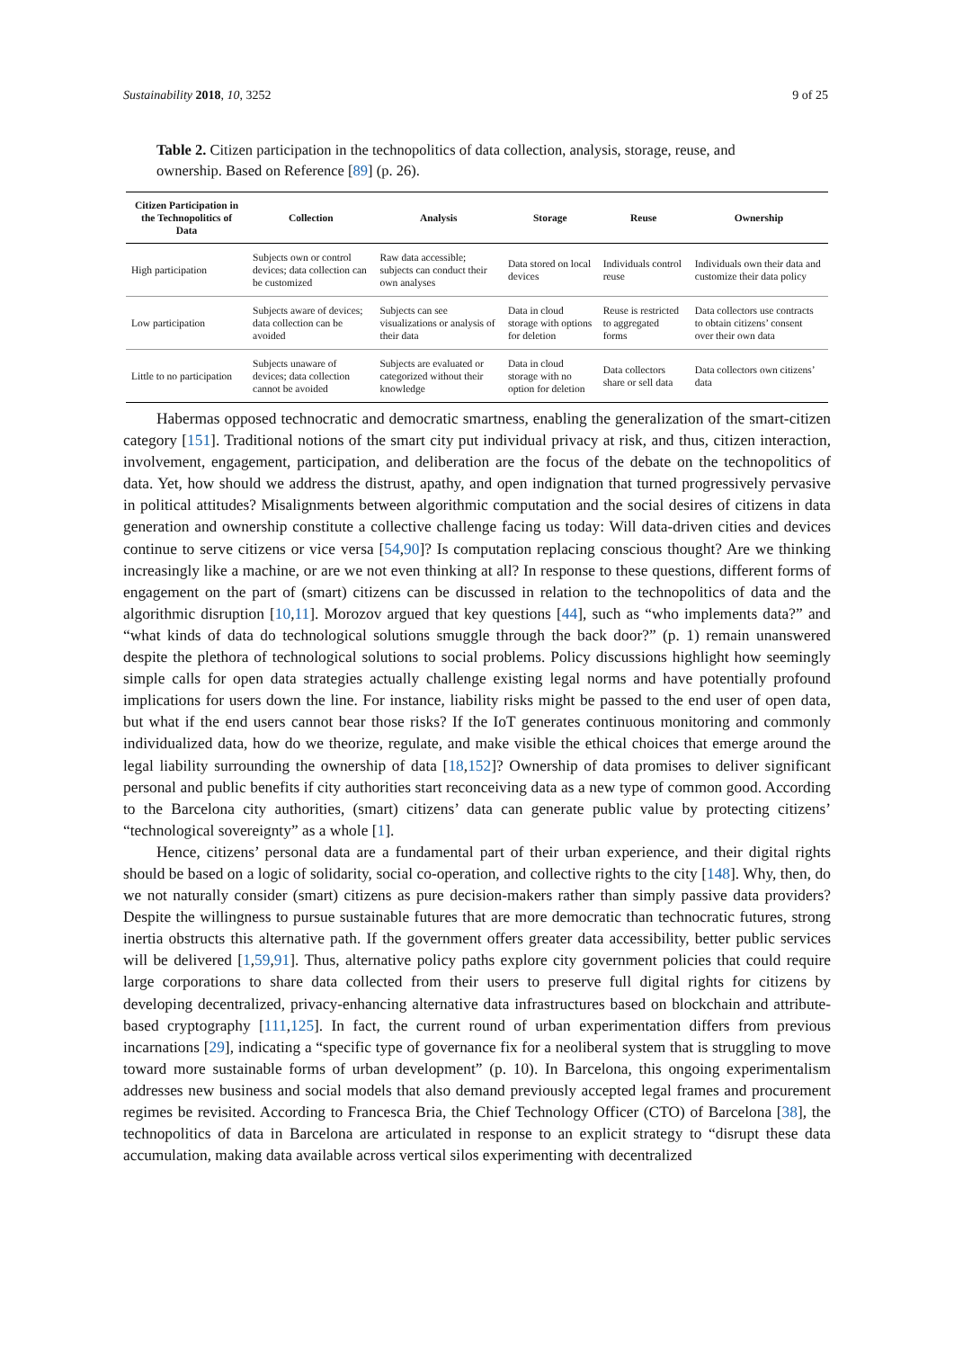Sustainability 2018, 10, 3252 9 of 25
Table 2. Citizen participation in the technopolitics of data collection, analysis, storage, reuse, and ownership. Based on Reference [89] (p. 26).
| Citizen Participation in the Technopolitics of Data | Collection | Analysis | Storage | Reuse | Ownership |
| --- | --- | --- | --- | --- | --- |
| High participation | Subjects own or control devices; data collection can be customized | Raw data accessible; subjects can conduct their own analyses | Data stored on local devices | Individuals control reuse | Individuals own their data and customize their data policy |
| Low participation | Subjects aware of devices; data collection can be avoided | Subjects can see visualizations or analysis of their data | Data in cloud storage with options for deletion | Reuse is restricted to aggregated forms | Data collectors use contracts to obtain citizens’ consent over their own data |
| Little to no participation | Subjects unaware of devices; data collection cannot be avoided | Subjects are evaluated or categorized without their knowledge | Data in cloud storage with no option for deletion | Data collectors share or sell data | Data collectors own citizens’ data |
Habermas opposed technocratic and democratic smartness, enabling the generalization of the smart-citizen category [151]. Traditional notions of the smart city put individual privacy at risk, and thus, citizen interaction, involvement, engagement, participation, and deliberation are the focus of the debate on the technopolitics of data. Yet, how should we address the distrust, apathy, and open indignation that turned progressively pervasive in political attitudes? Misalignments between algorithmic computation and the social desires of citizens in data generation and ownership constitute a collective challenge facing us today: Will data-driven cities and devices continue to serve citizens or vice versa [54,90]? Is computation replacing conscious thought? Are we thinking increasingly like a machine, or are we not even thinking at all? In response to these questions, different forms of engagement on the part of (smart) citizens can be discussed in relation to the technopolitics of data and the algorithmic disruption [10,11]. Morozov argued that key questions [44], such as “who implements data?” and “what kinds of data do technological solutions smuggle through the back door?” (p. 1) remain unanswered despite the plethora of technological solutions to social problems. Policy discussions highlight how seemingly simple calls for open data strategies actually challenge existing legal norms and have potentially profound implications for users down the line. For instance, liability risks might be passed to the end user of open data, but what if the end users cannot bear those risks? If the IoT generates continuous monitoring and commonly individualized data, how do we theorize, regulate, and make visible the ethical choices that emerge around the legal liability surrounding the ownership of data [18,152]? Ownership of data promises to deliver significant personal and public benefits if city authorities start reconceiving data as a new type of common good. According to the Barcelona city authorities, (smart) citizens’ data can generate public value by protecting citizens’ “technological sovereignty” as a whole [1].
Hence, citizens’ personal data are a fundamental part of their urban experience, and their digital rights should be based on a logic of solidarity, social co-operation, and collective rights to the city [148]. Why, then, do we not naturally consider (smart) citizens as pure decision-makers rather than simply passive data providers? Despite the willingness to pursue sustainable futures that are more democratic than technocratic futures, strong inertia obstructs this alternative path. If the government offers greater data accessibility, better public services will be delivered [1,59,91]. Thus, alternative policy paths explore city government policies that could require large corporations to share data collected from their users to preserve full digital rights for citizens by developing decentralized, privacy-enhancing alternative data infrastructures based on blockchain and attribute-based cryptography [111,125]. In fact, the current round of urban experimentation differs from previous incarnations [29], indicating a “specific type of governance fix for a neoliberal system that is struggling to move toward more sustainable forms of urban development” (p. 10). In Barcelona, this ongoing experimentalism addresses new business and social models that also demand previously accepted legal frames and procurement regimes be revisited. According to Francesca Bria, the Chief Technology Officer (CTO) of Barcelona [38], the technopolitics of data in Barcelona are articulated in response to an explicit strategy to “disrupt these data accumulation, making data available across vertical silos experimenting with decentralized